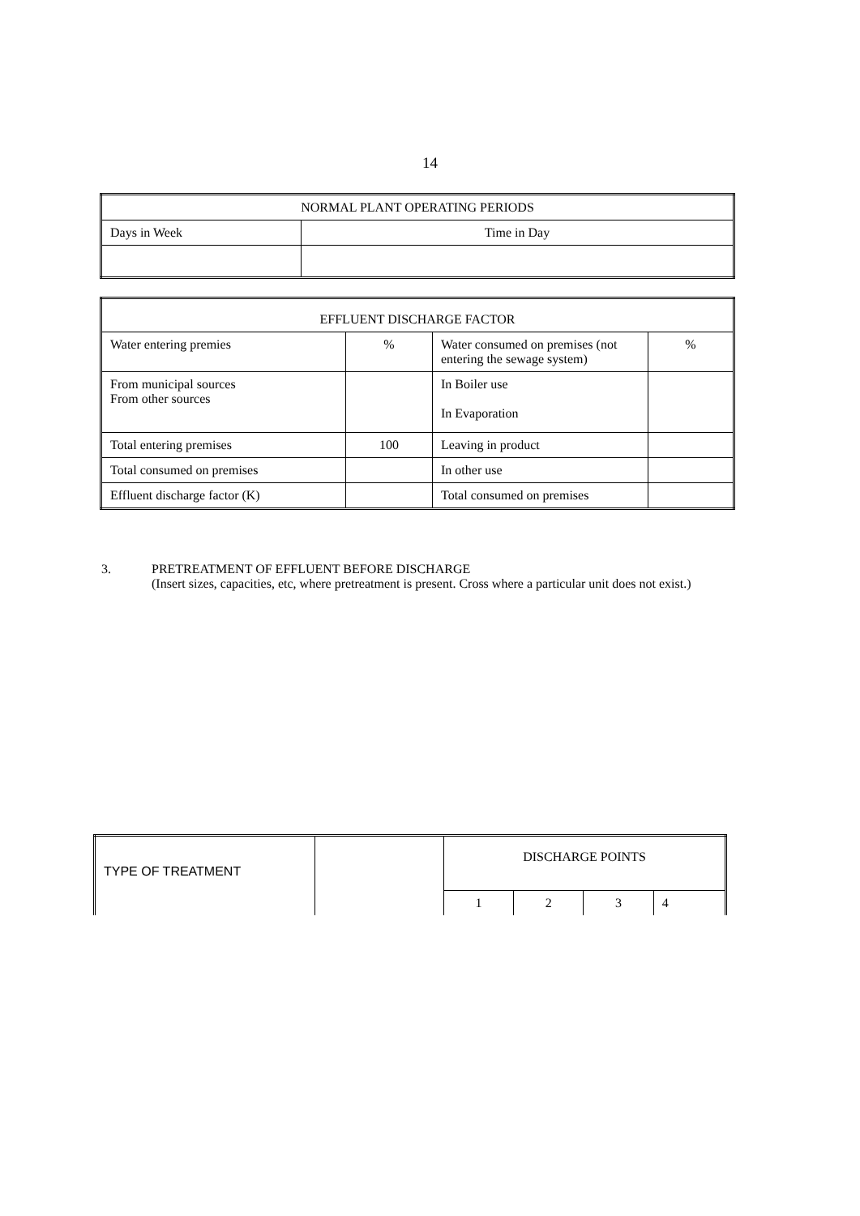14
| NORMAL PLANT OPERATING PERIODS | |
| --- | --- |
| Days in Week | Time in Day |
| EFFLUENT DISCHARGE FACTOR | | | |
| --- | --- | --- | --- |
| Water entering premies | % | Water consumed on premises (not entering the sewage system) | % |
| From municipal sources From other sources | | In Boiler use In Evaporation | |
| Total entering premises | 100 | Leaving in product | |
| Total consumed on premises | | In other use | |
| Effluent discharge factor (K) | | Total consumed on premises | |
3. PRETREATMENT OF EFFLUENT BEFORE DISCHARGE
(Insert sizes, capacities, etc, where pretreatment is present. Cross where a particular unit does not exist.)
| TYPE OF TREATMENT | | DISCHARGE POINTS | | | |
| | | 1 | 2 | 3 | 4 |